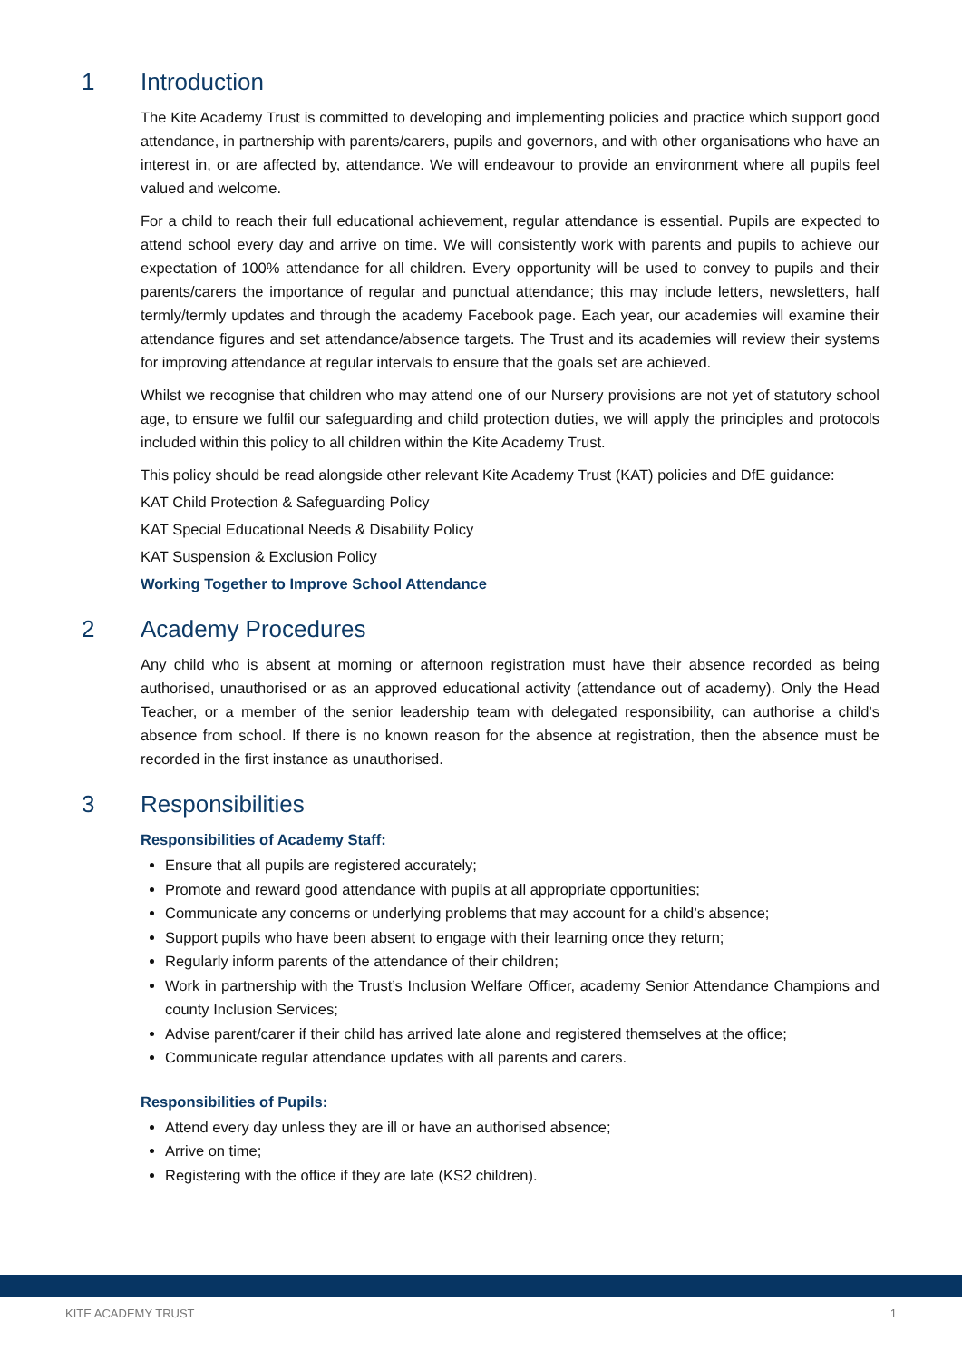1 Introduction
The Kite Academy Trust is committed to developing and implementing policies and practice which support good attendance, in partnership with parents/carers, pupils and governors, and with other organisations who have an interest in, or are affected by, attendance. We will endeavour to provide an environment where all pupils feel valued and welcome.
For a child to reach their full educational achievement, regular attendance is essential. Pupils are expected to attend school every day and arrive on time. We will consistently work with parents and pupils to achieve our expectation of 100% attendance for all children. Every opportunity will be used to convey to pupils and their parents/carers the importance of regular and punctual attendance; this may include letters, newsletters, half termly/termly updates and through the academy Facebook page. Each year, our academies will examine their attendance figures and set attendance/absence targets. The Trust and its academies will review their systems for improving attendance at regular intervals to ensure that the goals set are achieved.
Whilst we recognise that children who may attend one of our Nursery provisions are not yet of statutory school age, to ensure we fulfil our safeguarding and child protection duties, we will apply the principles and protocols included within this policy to all children within the Kite Academy Trust.
This policy should be read alongside other relevant Kite Academy Trust (KAT) policies and DfE guidance:
KAT Child Protection & Safeguarding Policy
KAT Special Educational Needs & Disability Policy
KAT Suspension & Exclusion Policy
Working Together to Improve School Attendance
2 Academy Procedures
Any child who is absent at morning or afternoon registration must have their absence recorded as being authorised, unauthorised or as an approved educational activity (attendance out of academy). Only the Head Teacher, or a member of the senior leadership team with delegated responsibility, can authorise a child’s absence from school. If there is no known reason for the absence at registration, then the absence must be recorded in the first instance as unauthorised.
3 Responsibilities
Responsibilities of Academy Staff:
Ensure that all pupils are registered accurately;
Promote and reward good attendance with pupils at all appropriate opportunities;
Communicate any concerns or underlying problems that may account for a child’s absence;
Support pupils who have been absent to engage with their learning once they return;
Regularly inform parents of the attendance of their children;
Work in partnership with the Trust’s Inclusion Welfare Officer, academy Senior Attendance Champions and county Inclusion Services;
Advise parent/carer if their child has arrived late alone and registered themselves at the office;
Communicate regular attendance updates with all parents and carers.
Responsibilities of Pupils:
Attend every day unless they are ill or have an authorised absence;
Arrive on time;
Registering with the office if they are late (KS2 children).
KITE ACADEMY TRUST 1